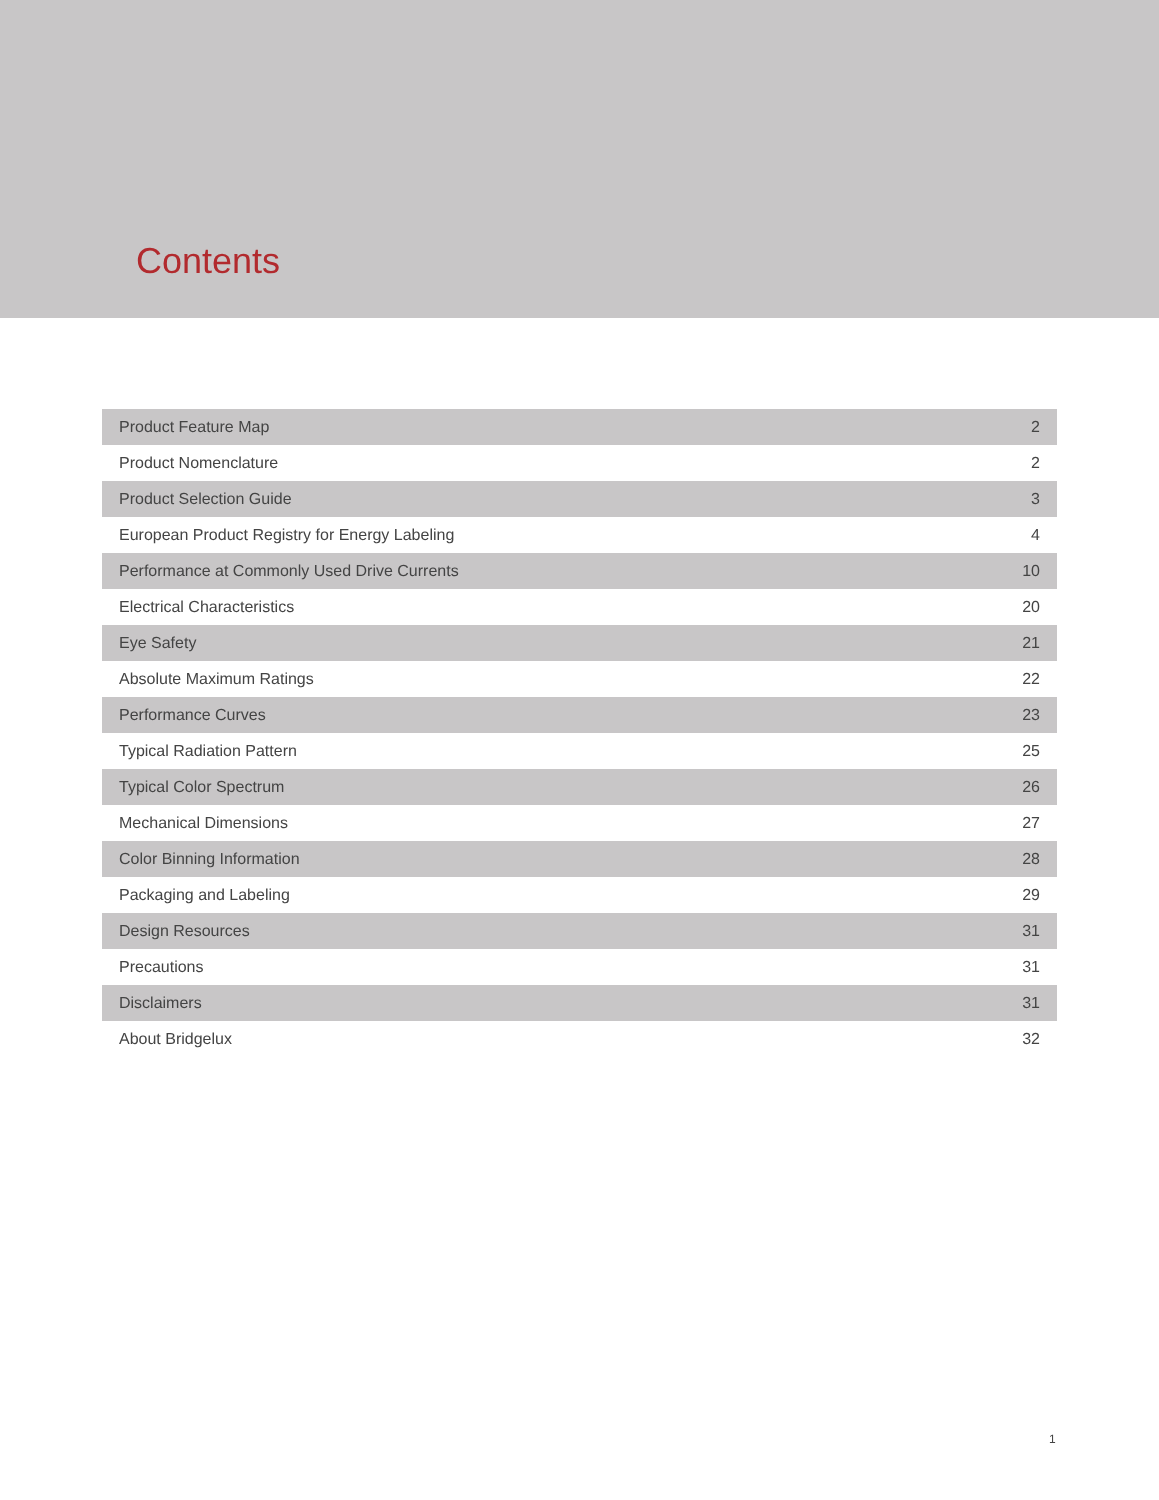Contents
| Product Feature Map | 2 |
| Product Nomenclature | 2 |
| Product Selection Guide | 3 |
| European Product Registry for Energy Labeling | 4 |
| Performance at Commonly Used Drive Currents | 10 |
| Electrical Characteristics | 20 |
| Eye Safety | 21 |
| Absolute Maximum Ratings | 22 |
| Performance Curves | 23 |
| Typical Radiation Pattern | 25 |
| Typical Color Spectrum | 26 |
| Mechanical Dimensions | 27 |
| Color Binning Information | 28 |
| Packaging and Labeling | 29 |
| Design Resources | 31 |
| Precautions | 31 |
| Disclaimers | 31 |
| About Bridgelux | 32 |
1